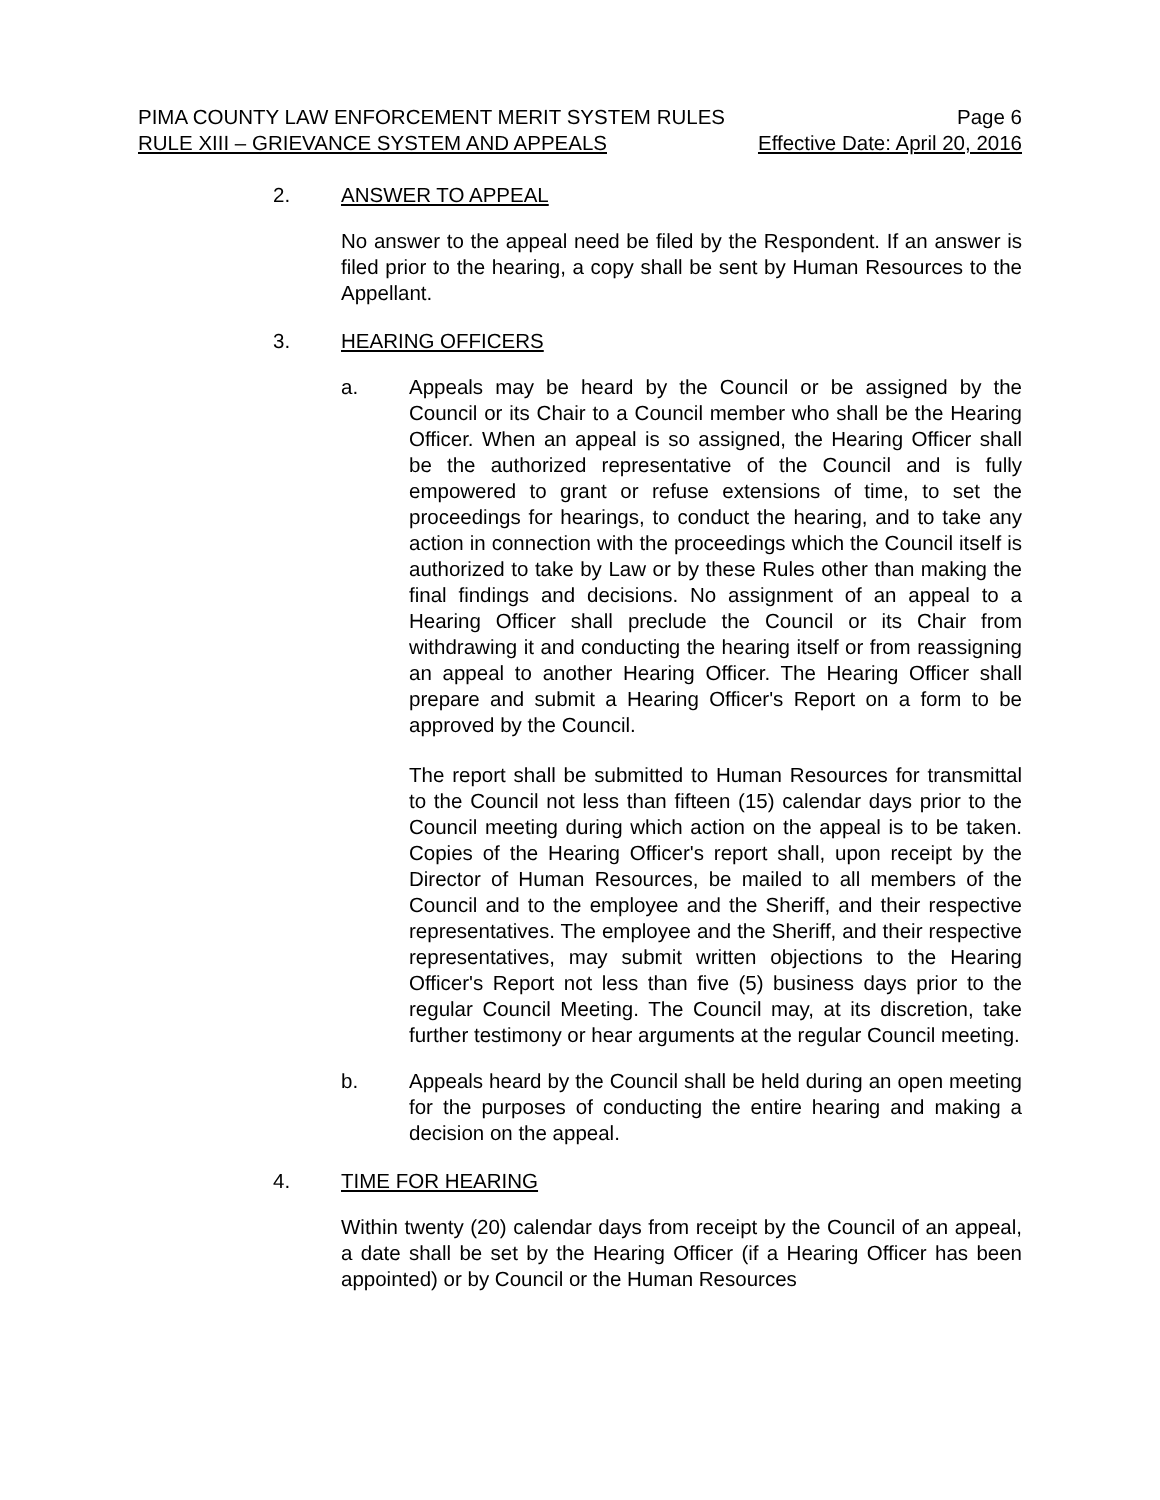PIMA COUNTY LAW ENFORCEMENT MERIT SYSTEM RULES Page 6
RULE XIII – GRIEVANCE SYSTEM AND APPEALS Effective Date: April 20, 2016
2. ANSWER TO APPEAL
No answer to the appeal need be filed by the Respondent. If an answer is filed prior to the hearing, a copy shall be sent by Human Resources to the Appellant.
3. HEARING OFFICERS
a. Appeals may be heard by the Council or be assigned by the Council or its Chair to a Council member who shall be the Hearing Officer. When an appeal is so assigned, the Hearing Officer shall be the authorized representative of the Council and is fully empowered to grant or refuse extensions of time, to set the proceedings for hearings, to conduct the hearing, and to take any action in connection with the proceedings which the Council itself is authorized to take by Law or by these Rules other than making the final findings and decisions. No assignment of an appeal to a Hearing Officer shall preclude the Council or its Chair from withdrawing it and conducting the hearing itself or from reassigning an appeal to another Hearing Officer. The Hearing Officer shall prepare and submit a Hearing Officer's Report on a form to be approved by the Council.
The report shall be submitted to Human Resources for transmittal to the Council not less than fifteen (15) calendar days prior to the Council meeting during which action on the appeal is to be taken. Copies of the Hearing Officer's report shall, upon receipt by the Director of Human Resources, be mailed to all members of the Council and to the employee and the Sheriff, and their respective representatives. The employee and the Sheriff, and their respective representatives, may submit written objections to the Hearing Officer's Report not less than five (5) business days prior to the regular Council Meeting. The Council may, at its discretion, take further testimony or hear arguments at the regular Council meeting.
b. Appeals heard by the Council shall be held during an open meeting for the purposes of conducting the entire hearing and making a decision on the appeal.
4. TIME FOR HEARING
Within twenty (20) calendar days from receipt by the Council of an appeal, a date shall be set by the Hearing Officer (if a Hearing Officer has been appointed) or by Council or the Human Resources